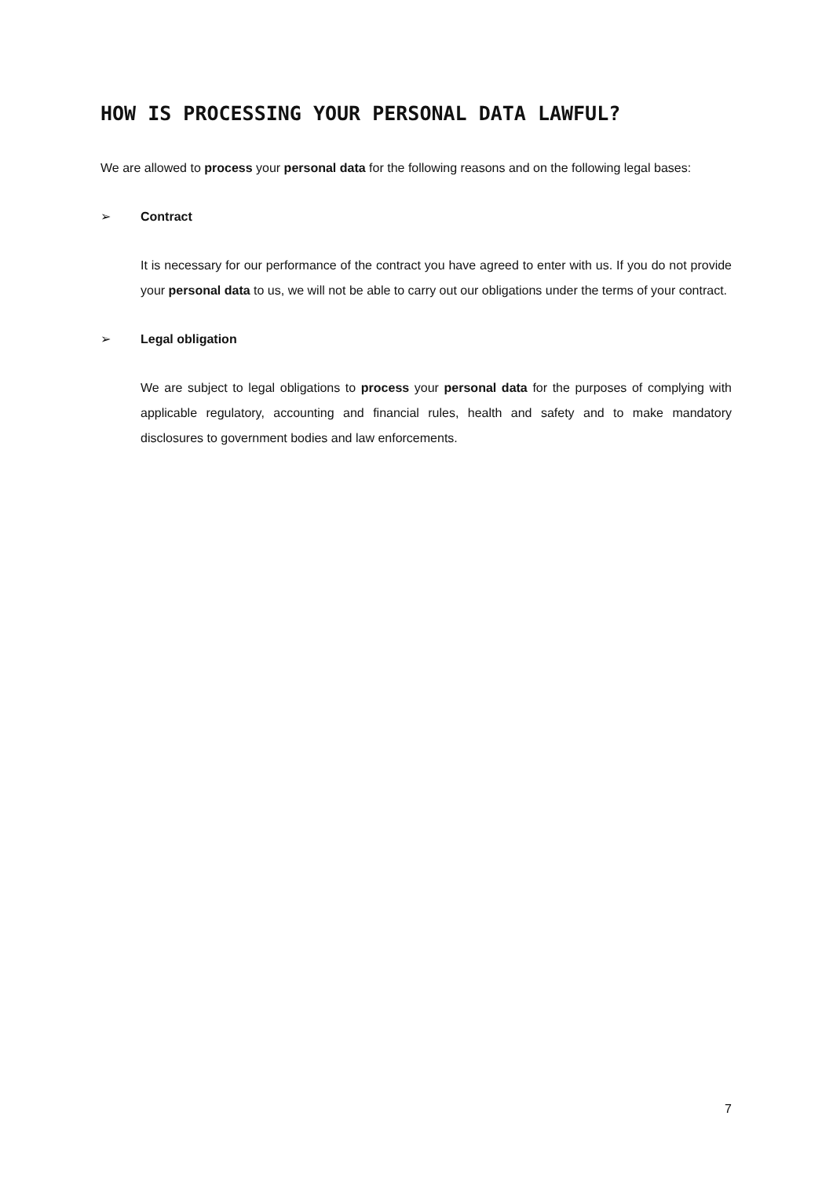HOW IS PROCESSING YOUR PERSONAL DATA LAWFUL?
We are allowed to process your personal data for the following reasons and on the following legal bases:
➢ Contract
It is necessary for our performance of the contract you have agreed to enter with us. If you do not provide your personal data to us, we will not be able to carry out our obligations under the terms of your contract.
➢ Legal obligation
We are subject to legal obligations to process your personal data for the purposes of complying with applicable regulatory, accounting and financial rules, health and safety and to make mandatory disclosures to government bodies and law enforcements.
7